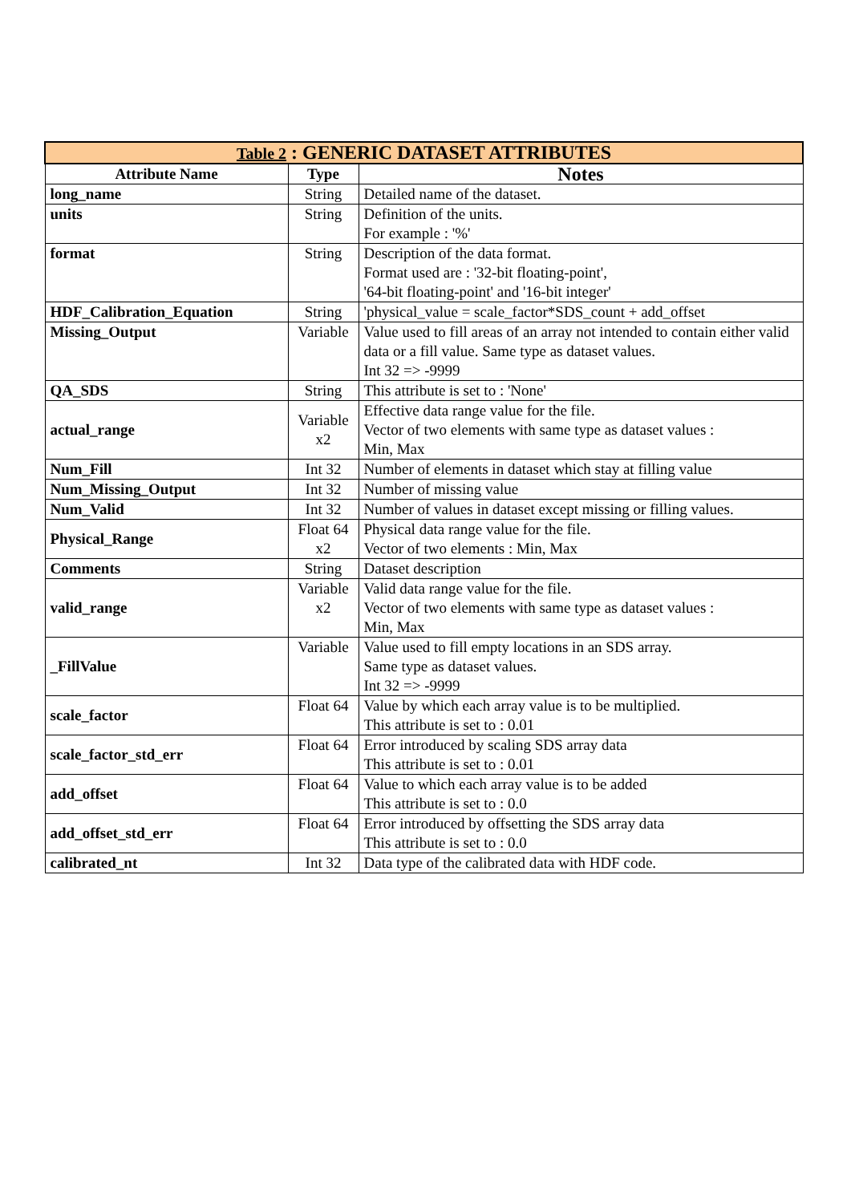| Table 2 : GENERIC DATASET ATTRIBUTES | | |
| Attribute Name | Type | Notes |
| long_name | String | Detailed name of the dataset. |
| units | String | Definition of the units. For example : '%' |
| format | String | Description of the data format. Format used are : '32-bit floating-point', '64-bit floating-point' and '16-bit integer' |
| HDF_Calibration_Equation | String | 'physical_value = scale_factor*SDS_count + add_offset |
| Missing_Output | Variable | Value used to fill areas of an array not intended to contain either valid data or a fill value. Same type as dataset values. Int 32 => -9999 |
| QA_SDS | String | This attribute is set to : 'None' |
| actual_range | Variable x2 | Effective data range value for the file. Vector of two elements with same type as dataset values : Min, Max |
| Num_Fill | Int 32 | Number of elements in dataset which stay at filling value |
| Num_Missing_Output | Int 32 | Number of missing value |
| Num_Valid | Int 32 | Number of values in dataset except missing or filling values. |
| Physical_Range | Float 64 x2 | Physical data range value for the file. Vector of two elements : Min, Max |
| Comments | String | Dataset description |
| valid_range | Variable x2 | Valid data range value for the file. Vector of two elements with same type as dataset values : Min, Max |
| _FillValue | Variable | Value used to fill empty locations in an SDS array. Same type as dataset values. Int 32 => -9999 |
| scale_factor | Float 64 | Value by which each array value is to be multiplied. This attribute is set to : 0.01 |
| scale_factor_std_err | Float 64 | Error introduced by scaling SDS array data This attribute is set to : 0.01 |
| add_offset | Float 64 | Value to which each array value is to be added This attribute is set to : 0.0 |
| add_offset_std_err | Float 64 | Error introduced by offsetting the SDS array data This attribute is set to : 0.0 |
| calibrated_nt | Int 32 | Data type of the calibrated data with HDF code. |